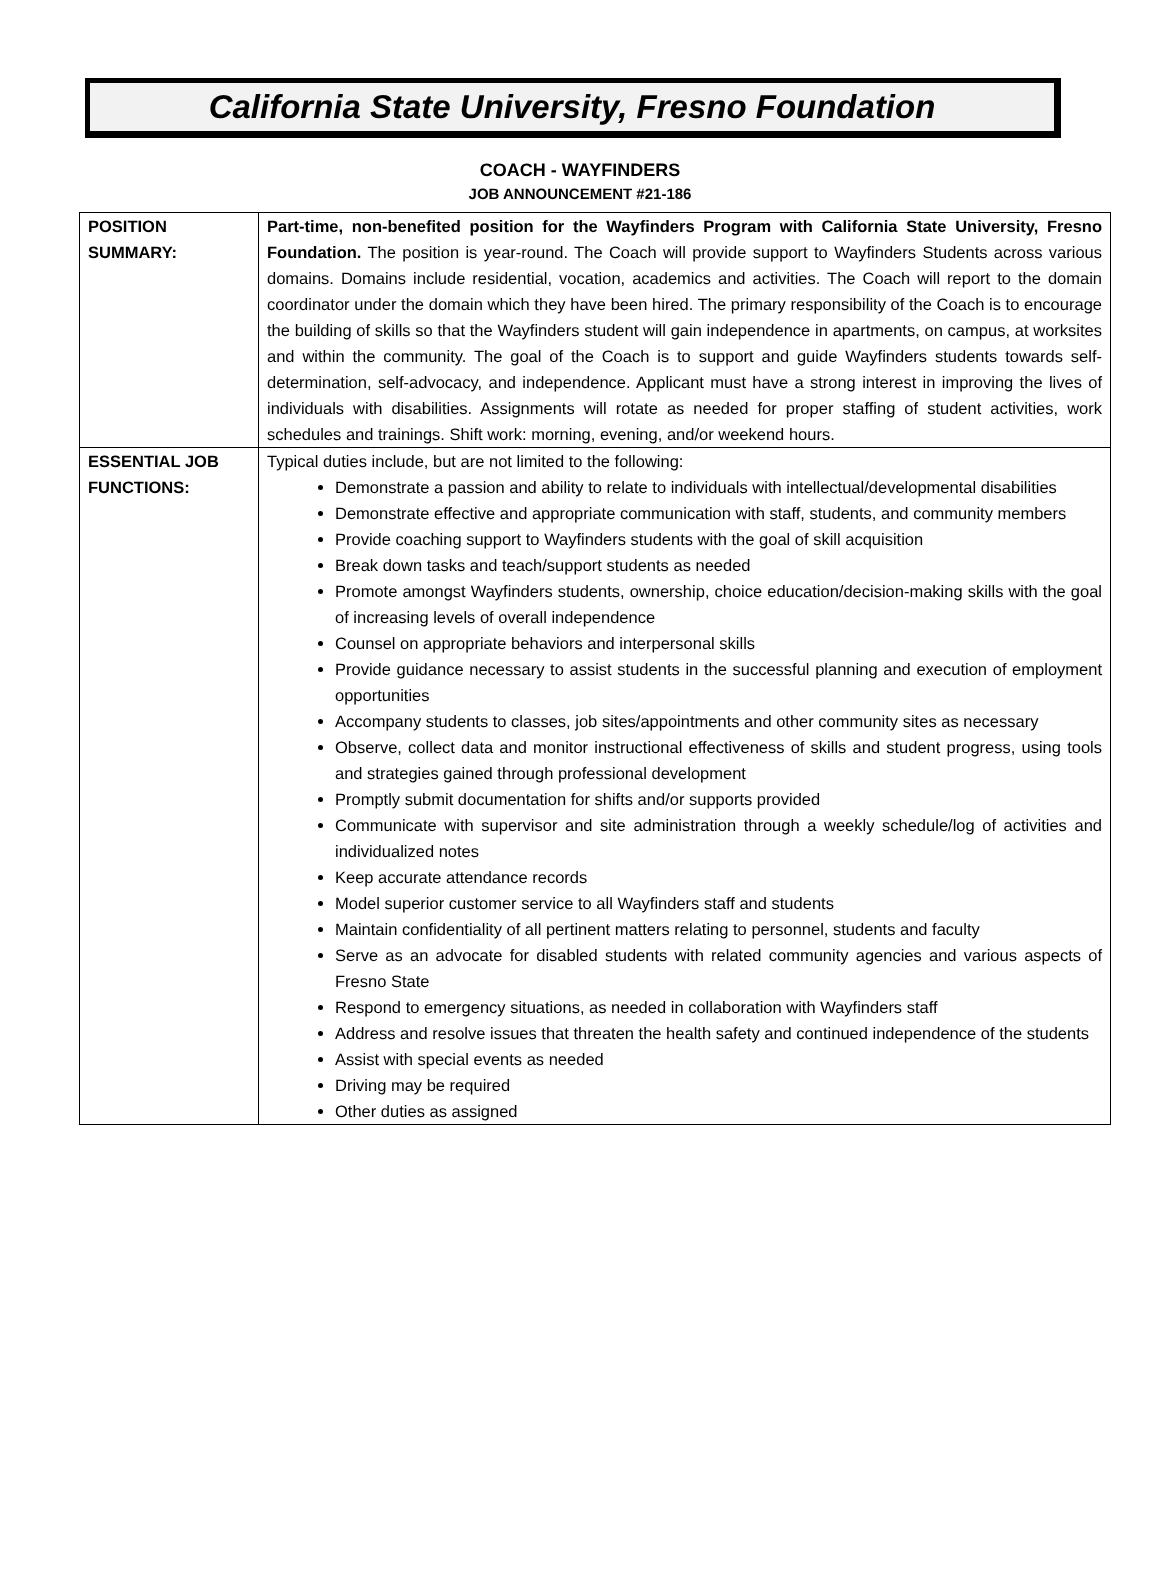California State University, Fresno Foundation
COACH - WAYFINDERS
JOB ANNOUNCEMENT #21-186
| POSITION SUMMARY: | Part-time, non-benefited position for the Wayfinders Program with California State University, Fresno Foundation. The position is year-round. The Coach will provide support to Wayfinders Students across various domains. Domains include residential, vocation, academics and activities. The Coach will report to the domain coordinator under the domain which they have been hired. The primary responsibility of the Coach is to encourage the building of skills so that the Wayfinders student will gain independence in apartments, on campus, at worksites and within the community. The goal of the Coach is to support and guide Wayfinders students towards self-determination, self-advocacy, and independence. Applicant must have a strong interest in improving the lives of individuals with disabilities. Assignments will rotate as needed for proper staffing of student activities, work schedules and trainings. Shift work: morning, evening, and/or weekend hours. |
| ESSENTIAL JOB FUNCTIONS: | Typical duties include, but are not limited to the following: Demonstrate a passion and ability to relate to individuals with intellectual/developmental disabilities Demonstrate effective and appropriate communication with staff, students, and community members Provide coaching support to Wayfinders students with the goal of skill acquisition Break down tasks and teach/support students as needed Promote amongst Wayfinders students, ownership, choice education/decision-making skills with the goal of increasing levels of overall independence Counsel on appropriate behaviors and interpersonal skills Provide guidance necessary to assist students in the successful planning and execution of employment opportunities Accompany students to classes, job sites/appointments and other community sites as necessary Observe, collect data and monitor instructional effectiveness of skills and student progress, using tools and strategies gained through professional development Promptly submit documentation for shifts and/or supports provided Communicate with supervisor and site administration through a weekly schedule/log of activities and individualized notes Keep accurate attendance records Model superior customer service to all Wayfinders staff and students Maintain confidentiality of all pertinent matters relating to personnel, students and faculty Serve as an advocate for disabled students with related community agencies and various aspects of Fresno State Respond to emergency situations, as needed in collaboration with Wayfinders staff Address and resolve issues that threaten the health safety and continued independence of the students Assist with special events as needed Driving may be required Other duties as assigned |